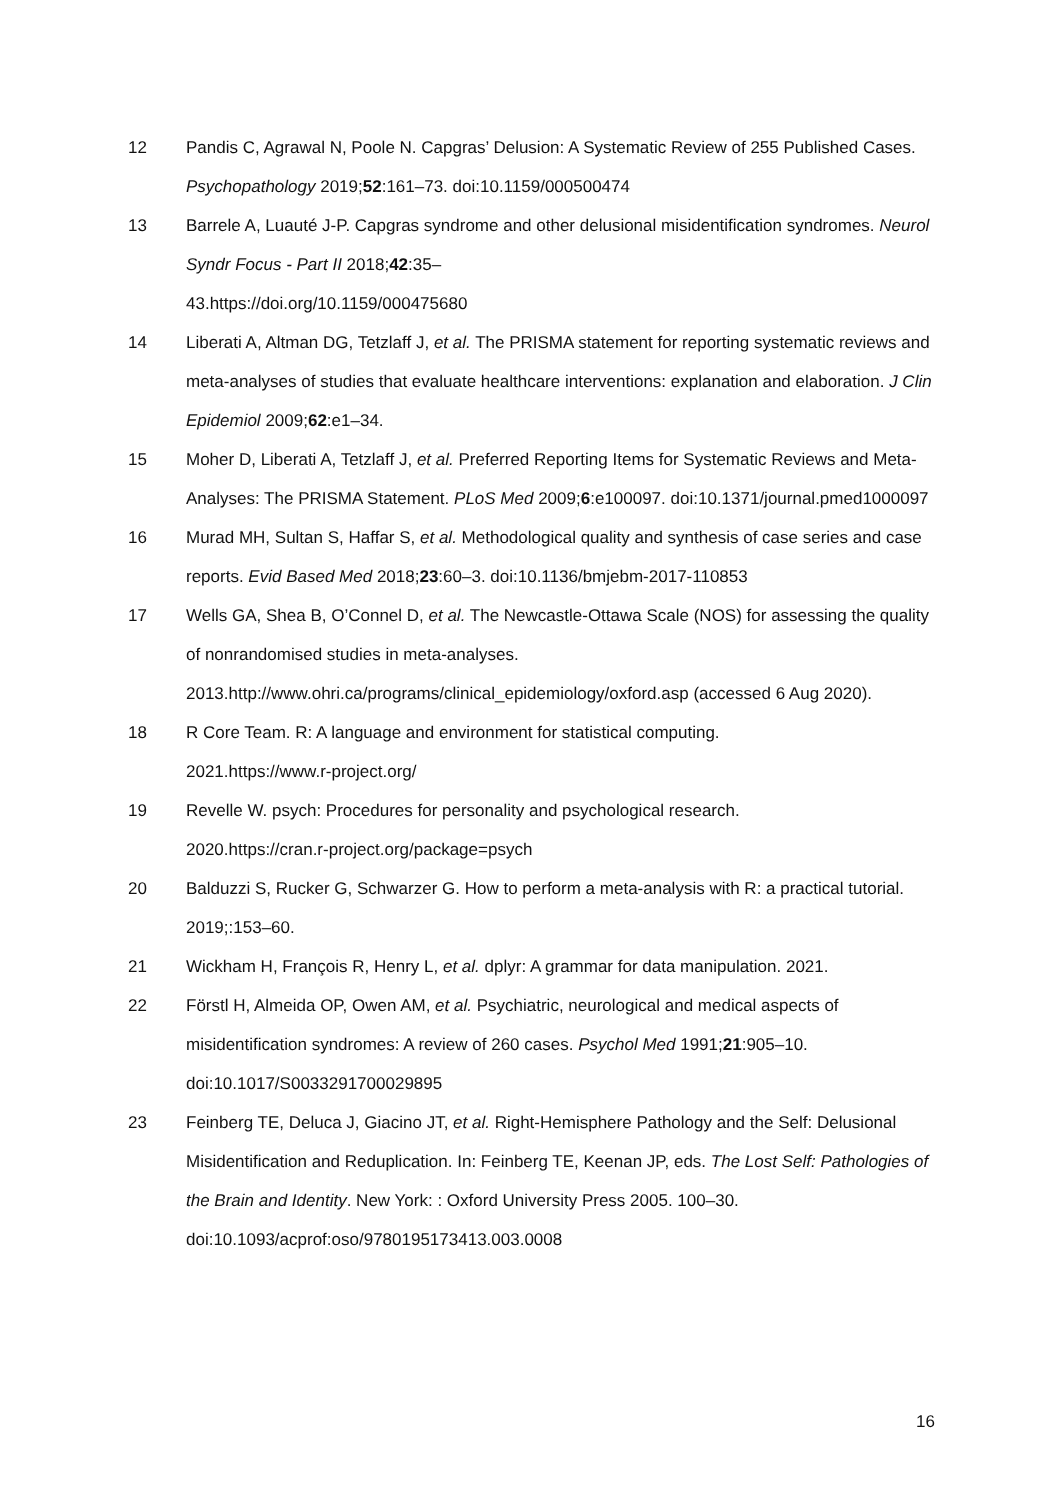12 Pandis C, Agrawal N, Poole N. Capgras’ Delusion: A Systematic Review of 255 Published Cases. Psychopathology 2019;52:161–73. doi:10.1159/000500474
13 Barrele A, Luauté J-P. Capgras syndrome and other delusional misidentification syndromes. Neurol Syndr Focus - Part II 2018;42:35–
43.https://doi.org/10.1159/000475680
14 Liberati A, Altman DG, Tetzlaff J, et al. The PRISMA statement for reporting systematic reviews and meta-analyses of studies that evaluate healthcare interventions: explanation and elaboration. J Clin Epidemiol 2009;62:e1–34.
15 Moher D, Liberati A, Tetzlaff J, et al. Preferred Reporting Items for Systematic Reviews and Meta-Analyses: The PRISMA Statement. PLoS Med 2009;6:e100097. doi:10.1371/journal.pmed1000097
16 Murad MH, Sultan S, Haffar S, et al. Methodological quality and synthesis of case series and case reports. Evid Based Med 2018;23:60–3. doi:10.1136/bmjebm-2017-110853
17 Wells GA, Shea B, O’Connel D, et al. The Newcastle-Ottawa Scale (NOS) for assessing the quality of nonrandomised studies in meta-analyses.
2013.http://www.ohri.ca/programs/clinical_epidemiology/oxford.asp (accessed 6 Aug 2020).
18 R Core Team. R: A language and environment for statistical computing.
2021.https://www.r-project.org/
19 Revelle W. psych: Procedures for personality and psychological research.
2020.https://cran.r-project.org/package=psych
20 Balduzzi S, Rucker G, Schwarzer G. How to perform a meta-analysis with R: a practical tutorial. 2019;:153–60.
21 Wickham H, François R, Henry L, et al. dplyr: A grammar for data manipulation. 2021.
22 Förstl H, Almeida OP, Owen AM, et al. Psychiatric, neurological and medical aspects of misidentification syndromes: A review of 260 cases. Psychol Med 1991;21:905–10. doi:10.1017/S0033291700029895
23 Feinberg TE, Deluca J, Giacino JT, et al. Right-Hemisphere Pathology and the Self: Delusional Misidentification and Reduplication. In: Feinberg TE, Keenan JP, eds. The Lost Self: Pathologies of the Brain and Identity. New York: : Oxford University Press 2005. 100–30. doi:10.1093/acprof:oso/9780195173413.003.0008
16